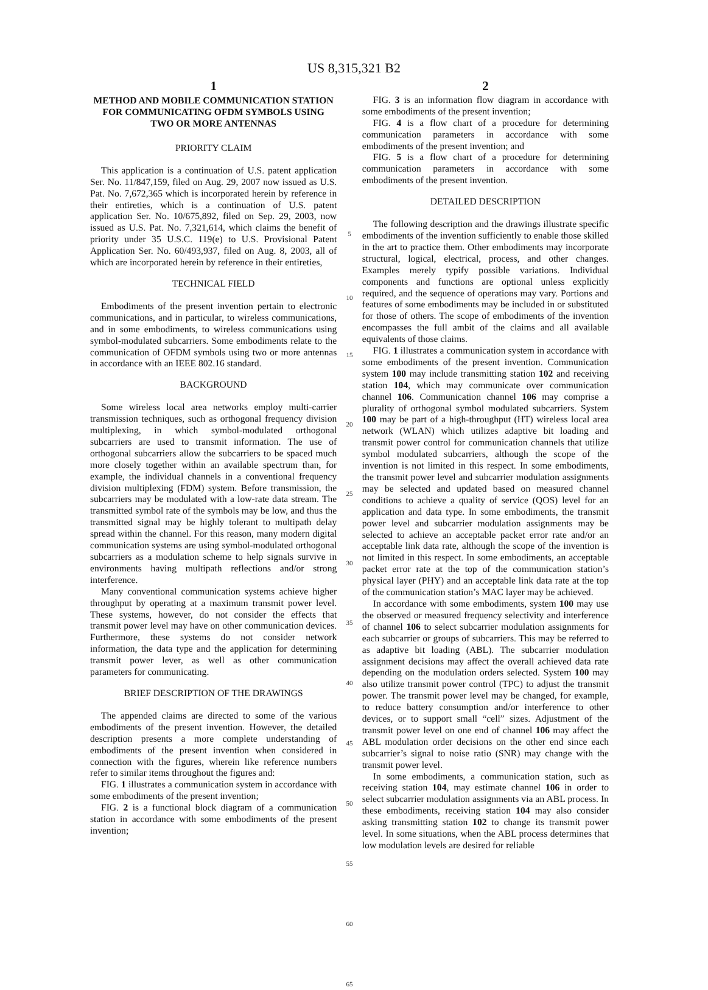US 8,315,321 B2
1
METHOD AND MOBILE COMMUNICATION STATION FOR COMMUNICATING OFDM SYMBOLS USING TWO OR MORE ANTENNAS
PRIORITY CLAIM
This application is a continuation of U.S. patent application Ser. No. 11/847,159, filed on Aug. 29, 2007 now issued as U.S. Pat. No. 7,672,365 which is incorporated herein by reference in their entireties, which is a continuation of U.S. patent application Ser. No. 10/675,892, filed on Sep. 29, 2003, now issued as U.S. Pat. No. 7,321,614, which claims the benefit of priority under 35 U.S.C. 119(e) to U.S. Provisional Patent Application Ser. No. 60/493,937, filed on Aug. 8, 2003, all of which are incorporated herein by reference in their entireties,
TECHNICAL FIELD
Embodiments of the present invention pertain to electronic communications, and in particular, to wireless communications, and in some embodiments, to wireless communications using symbol-modulated subcarriers. Some embodiments relate to the communication of OFDM symbols using two or more antennas in accordance with an IEEE 802.16 standard.
BACKGROUND
Some wireless local area networks employ multi-carrier transmission techniques, such as orthogonal frequency division multiplexing, in which symbol-modulated orthogonal subcarriers are used to transmit information. The use of orthogonal subcarriers allow the subcarriers to be spaced much more closely together within an available spectrum than, for example, the individual channels in a conventional frequency division multiplexing (FDM) system. Before transmission, the subcarriers may be modulated with a low-rate data stream. The transmitted symbol rate of the symbols may be low, and thus the transmitted signal may be highly tolerant to multipath delay spread within the channel. For this reason, many modern digital communication systems are using symbol-modulated orthogonal subcarriers as a modulation scheme to help signals survive in environments having multipath reflections and/or strong interference.
Many conventional communication systems achieve higher throughput by operating at a maximum transmit power level. These systems, however, do not consider the effects that transmit power level may have on other communication devices. Furthermore, these systems do not consider network information, the data type and the application for determining transmit power lever, as well as other communication parameters for communicating.
BRIEF DESCRIPTION OF THE DRAWINGS
The appended claims are directed to some of the various embodiments of the present invention. However, the detailed description presents a more complete understanding of embodiments of the present invention when considered in connection with the figures, wherein like reference numbers refer to similar items throughout the figures and:
FIG. 1 illustrates a communication system in accordance with some embodiments of the present invention;
FIG. 2 is a functional block diagram of a communication station in accordance with some embodiments of the present invention;
5
10
15
20
25
30
35
40
45
50
55
60
65
2
FIG. 3 is an information flow diagram in accordance with some embodiments of the present invention;
FIG. 4 is a flow chart of a procedure for determining communication parameters in accordance with some embodiments of the present invention; and
FIG. 5 is a flow chart of a procedure for determining communication parameters in accordance with some embodiments of the present invention.
DETAILED DESCRIPTION
The following description and the drawings illustrate specific embodiments of the invention sufficiently to enable those skilled in the art to practice them. Other embodiments may incorporate structural, logical, electrical, process, and other changes. Examples merely typify possible variations. Individual components and functions are optional unless explicitly required, and the sequence of operations may vary. Portions and features of some embodiments may be included in or substituted for those of others. The scope of embodiments of the invention encompasses the full ambit of the claims and all available equivalents of those claims.
FIG. 1 illustrates a communication system in accordance with some embodiments of the present invention. Communication system 100 may include transmitting station 102 and receiving station 104, which may communicate over communication channel 106. Communication channel 106 may comprise a plurality of orthogonal symbol modulated subcarriers. System 100 may be part of a high-throughput (HT) wireless local area network (WLAN) which utilizes adaptive bit loading and transmit power control for communication channels that utilize symbol modulated subcarriers, although the scope of the invention is not limited in this respect. In some embodiments, the transmit power level and subcarrier modulation assignments may be selected and updated based on measured channel conditions to achieve a quality of service (QOS) level for an application and data type. In some embodiments, the transmit power level and subcarrier modulation assignments may be selected to achieve an acceptable packet error rate and/or an acceptable link data rate, although the scope of the invention is not limited in this respect. In some embodiments, an acceptable packet error rate at the top of the communication station’s physical layer (PHY) and an acceptable link data rate at the top of the communication station’s MAC layer may be achieved.
In accordance with some embodiments, system 100 may use the observed or measured frequency selectivity and interference of channel 106 to select subcarrier modulation assignments for each subcarrier or groups of subcarriers. This may be referred to as adaptive bit loading (ABL). The subcarrier modulation assignment decisions may affect the overall achieved data rate depending on the modulation orders selected. System 100 may also utilize transmit power control (TPC) to adjust the transmit power. The transmit power level may be changed, for example, to reduce battery consumption and/or interference to other devices, or to support small “cell” sizes. Adjustment of the transmit power level on one end of channel 106 may affect the ABL modulation order decisions on the other end since each subcarrier’s signal to noise ratio (SNR) may change with the transmit power level.
In some embodiments, a communication station, such as receiving station 104, may estimate channel 106 in order to select subcarrier modulation assignments via an ABL process. In these embodiments, receiving station 104 may also consider asking transmitting station 102 to change its transmit power level. In some situations, when the ABL process determines that low modulation levels are desired for reliable